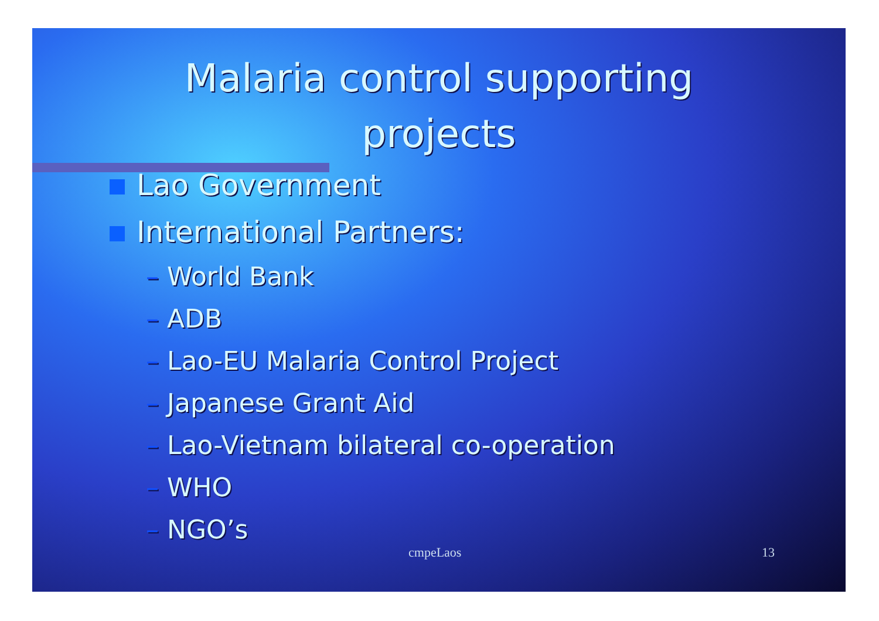Malaria control supporting
projects
Lao Government
International Partners:
– World Bank
– ADB
– Lao-EU Malaria Control Project
– Japanese Grant Aid
– Lao-Vietnam bilateral co-operation
– WHO
– NGO’s
cmpeLaos 13